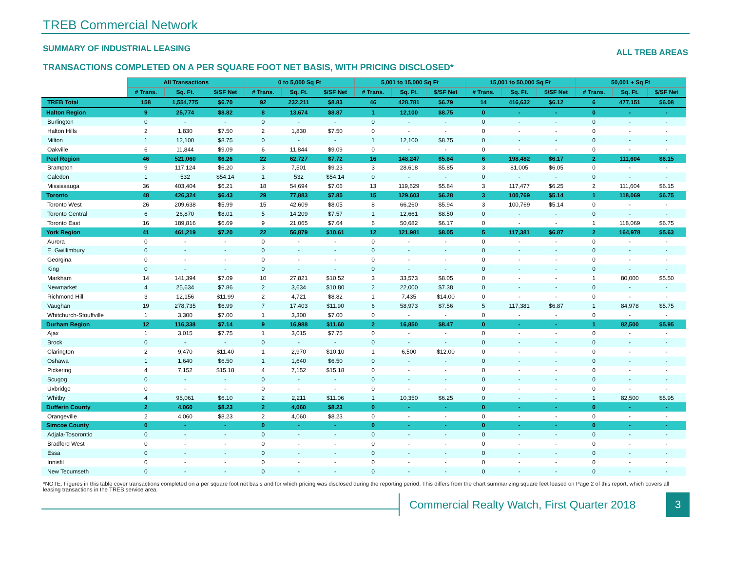TREB Commercial Network
SUMMARY OF INDUSTRIAL LEASING ALL TREB AREAS
TRANSACTIONS COMPLETED ON A PER SQUARE FOOT NET BASIS, WITH PRICING DISCLOSED*
| | All Transactions | | | 0 to 5,000 Sq Ft | | | 5,001 to 15,000 Sq Ft | | | 15,001 to 50,000 Sq Ft | | | 50,001 + Sq Ft | | |
| | # Trans. | Sq. Ft. | $/SF Net | # Trans. | Sq. Ft. | $/SF Net | # Trans. | Sq. Ft. | $/SF Net | # Trans. | Sq. Ft. | $/SF Net | # Trans. | Sq. Ft. | $/SF Net |
| TREB Total | 158 | 1,554,775 | $6.70 | 92 | 232,211 | $8.83 | 46 | 428,781 | $6.79 | 14 | 416,632 | $6.12 | 6 | 477,151 | $6.08 |
| Halton Region | 9 | 25,774 | $8.82 | 8 | 13,674 | $8.87 | 1 | 12,100 | $8.75 | 0 | - | - | 0 | - | - |
| Burlington | 0 | - | - | 0 | - | - | 0 | - | - | 0 | - | - | 0 | - | - |
| Halton Hills | 2 | 1,830 | $7.50 | 2 | 1,830 | $7.50 | 0 | - | - | 0 | - | - | 0 | - | - |
| Milton | 1 | 12,100 | $8.75 | 0 | - | - | 1 | 12,100 | $8.75 | 0 | - | - | 0 | - | - |
| Oakville | 6 | 11,844 | $9.09 | 6 | 11,844 | $9.09 | 0 | - | - | 0 | - | - | 0 | - | - |
| Peel Region | 46 | 521,060 | $6.26 | 22 | 62,727 | $7.72 | 16 | 148,247 | $5.84 | 6 | 198,482 | $6.17 | 2 | 111,604 | $6.15 |
| Brampton | 9 | 117,124 | $6.20 | 3 | 7,501 | $9.23 | 3 | 28,618 | $5.85 | 3 | 81,005 | $6.05 | 0 | - | - |
| Caledon | 1 | 532 | $54.14 | 1 | 532 | $54.14 | 0 | - | - | 0 | - | - | 0 | - | - |
| Mississauga | 36 | 403,404 | $6.21 | 18 | 54,694 | $7.06 | 13 | 119,629 | $5.84 | 3 | 117,477 | $6.25 | 2 | 111,604 | $6.15 |
| Toronto | 48 | 426,324 | $6.43 | 29 | 77,883 | $7.85 | 15 | 129,603 | $6.28 | 3 | 100,769 | $5.14 | 1 | 118,069 | $6.75 |
| Toronto West | 26 | 209,638 | $5.99 | 15 | 42,609 | $8.05 | 8 | 66,260 | $5.94 | 3 | 100,769 | $5.14 | 0 | - | - |
| Toronto Central | 6 | 26,870 | $8.01 | 5 | 14,209 | $7.57 | 1 | 12,661 | $8.50 | 0 | - | - | 0 | - | - |
| Toronto East | 16 | 189,816 | $6.69 | 9 | 21,065 | $7.64 | 6 | 50,682 | $6.17 | 0 | - | - | 1 | 118,069 | $6.75 |
| York Region | 41 | 461,219 | $7.20 | 22 | 56,879 | $10.61 | 12 | 121,981 | $8.05 | 5 | 117,381 | $6.87 | 2 | 164,978 | $5.63 |
| Aurora | 0 | - | - | 0 | - | - | 0 | - | - | 0 | - | - | 0 | - | - |
| E. Gwillimbury | 0 | - | - | 0 | - | - | 0 | - | - | 0 | - | - | 0 | - | - |
| Georgina | 0 | - | - | 0 | - | - | 0 | - | - | 0 | - | - | 0 | - | - |
| King | 0 | - | - | 0 | - | - | 0 | - | - | 0 | - | - | 0 | - | - |
| Markham | 14 | 141,394 | $7.09 | 10 | 27,821 | $10.52 | 3 | 33,573 | $8.05 | 0 | - | - | 1 | 80,000 | $5.50 |
| Newmarket | 4 | 25,634 | $7.86 | 2 | 3,634 | $10.80 | 2 | 22,000 | $7.38 | 0 | - | - | 0 | - | - |
| Richmond Hill | 3 | 12,156 | $11.99 | 2 | 4,721 | $8.82 | 1 | 7,435 | $14.00 | 0 | - | - | 0 | - | - |
| Vaughan | 19 | 278,735 | $6.99 | 7 | 17,403 | $11.90 | 6 | 58,973 | $7.56 | 5 | 117,381 | $6.87 | 1 | 84,978 | $5.75 |
| Whitchurch-Stouffville | 1 | 3,300 | $7.00 | 1 | 3,300 | $7.00 | 0 | - | - | 0 | - | - | 0 | - | - |
| Durham Region | 12 | 116,338 | $7.14 | 9 | 16,988 | $11.60 | 2 | 16,850 | $8.47 | 0 | - | - | 1 | 82,500 | $5.95 |
| Ajax | 1 | 3,015 | $7.75 | 1 | 3,015 | $7.75 | 0 | - | - | 0 | - | - | 0 | - | - |
| Brock | 0 | - | - | 0 | - | - | 0 | - | - | 0 | - | - | 0 | - | - |
| Clarington | 2 | 9,470 | $11.40 | 1 | 2,970 | $10.10 | 1 | 6,500 | $12.00 | 0 | - | - | 0 | - | - |
| Oshawa | 1 | 1,640 | $6.50 | 1 | 1,640 | $6.50 | 0 | - | - | 0 | - | - | 0 | - | - |
| Pickering | 4 | 7,152 | $15.18 | 4 | 7,152 | $15.18 | 0 | - | - | 0 | - | - | 0 | - | - |
| Scugog | 0 | - | - | 0 | - | - | 0 | - | - | 0 | - | - | 0 | - | - |
| Uxbridge | 0 | - | - | 0 | - | - | 0 | - | - | 0 | - | - | 0 | - | - |
| Whitby | 4 | 95,061 | $6.10 | 2 | 2,211 | $11.06 | 1 | 10,350 | $6.25 | 0 | - | - | 1 | 82,500 | $5.95 |
| Dufferin County | 2 | 4,060 | $8.23 | 2 | 4,060 | $8.23 | 0 | - | - | 0 | - | - | 0 | - | - |
| Orangeville | 2 | 4,060 | $8.23 | 2 | 4,060 | $8.23 | 0 | - | - | 0 | - | - | 0 | - | - |
| Simcoe County | 0 | - | - | 0 | - | - | 0 | - | - | 0 | - | - | 0 | - | - |
| Adjala-Tosorontio | 0 | - | - | 0 | - | - | 0 | - | - | 0 | - | - | 0 | - | - |
| Bradford West | 0 | - | - | 0 | - | - | 0 | - | - | 0 | - | - | 0 | - | - |
| Essa | 0 | - | - | 0 | - | - | 0 | - | - | 0 | - | - | 0 | - | - |
| Innisfil | 0 | - | - | 0 | - | - | 0 | - | - | 0 | - | - | 0 | - | - |
| New Tecumseth | 0 | - | - | 0 | - | - | 0 | - | - | 0 | - | - | 0 | - | - |
*NOTE: Figures in this table cover transactions completed on a per square foot net basis and for which pricing was disclosed during the reporting period. This differs from the chart summarizing square feet leased on Page 2 of this report, which covers all leasing transactions in the TREB service area.
Commercial Realty Watch, First Quarter 2018
3